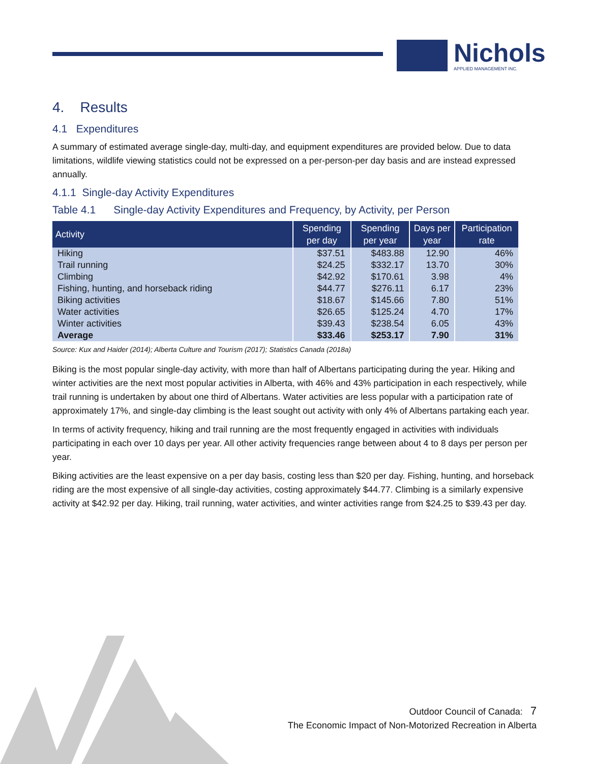Nichols
APPLIED MANAGEMENT INC.
4. Results
4.1 Expenditures
A summary of estimated average single-day, multi-day, and equipment expenditures are provided below. Due to data limitations, wildlife viewing statistics could not be expressed on a per-person-per day basis and are instead expressed annually.
4.1.1 Single-day Activity Expenditures
Table 4.1 Single-day Activity Expenditures and Frequency, by Activity, per Person
| Activity | Spending per day | Spending per year | Days per year | Participation rate |
| --- | --- | --- | --- | --- |
| Hiking | $37.51 | $483.88 | 12.90 | 46% |
| Trail running | $24.25 | $332.17 | 13.70 | 30% |
| Climbing | $42.92 | $170.61 | 3.98 | 4% |
| Fishing, hunting, and horseback riding | $44.77 | $276.11 | 6.17 | 23% |
| Biking activities | $18.67 | $145.66 | 7.80 | 51% |
| Water activities | $26.65 | $125.24 | 4.70 | 17% |
| Winter activities | $39.43 | $238.54 | 6.05 | 43% |
| Average | $33.46 | $253.17 | 7.90 | 31% |
Source: Kux and Haider (2014); Alberta Culture and Tourism (2017); Statistics Canada (2018a)
Biking is the most popular single-day activity, with more than half of Albertans participating during the year. Hiking and winter activities are the next most popular activities in Alberta, with 46% and 43% participation in each respectively, while trail running is undertaken by about one third of Albertans. Water activities are less popular with a participation rate of approximately 17%, and single-day climbing is the least sought out activity with only 4% of Albertans partaking each year.
In terms of activity frequency, hiking and trail running are the most frequently engaged in activities with individuals participating in each over 10 days per year. All other activity frequencies range between about 4 to 8 days per person per year.
Biking activities are the least expensive on a per day basis, costing less than $20 per day. Fishing, hunting, and horseback riding are the most expensive of all single-day activities, costing approximately $44.77. Climbing is a similarly expensive activity at $42.92 per day. Hiking, trail running, water activities, and winter activities range from $24.25 to $39.43 per day.
Outdoor Council of Canada: 7
The Economic Impact of Non-Motorized Recreation in Alberta